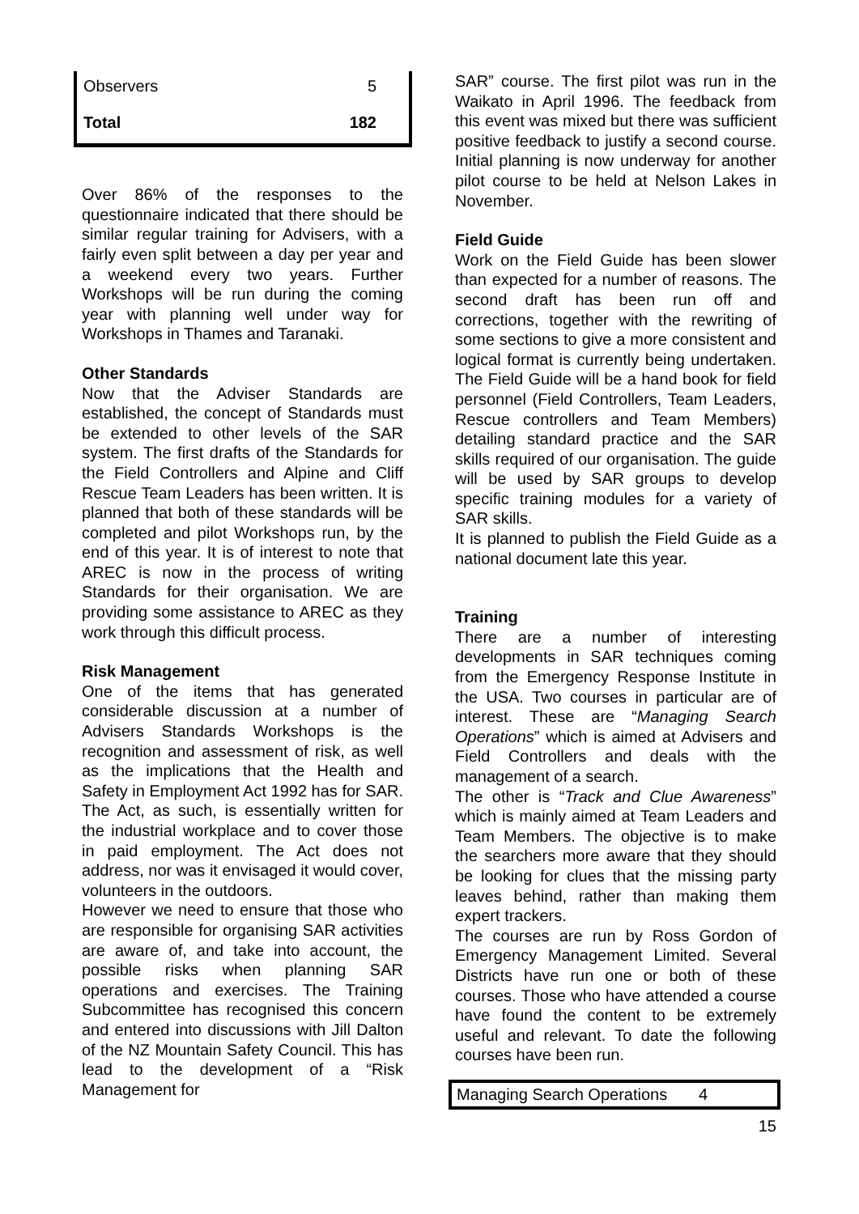| Observers | 5 |
| Total | 182 |
Over 86% of the responses to the questionnaire indicated that there should be similar regular training for Advisers, with a fairly even split between a day per year and a weekend every two years. Further Workshops will be run during the coming year with planning well under way for Workshops in Thames and Taranaki.
Other Standards
Now that the Adviser Standards are established, the concept of Standards must be extended to other levels of the SAR system. The first drafts of the Standards for the Field Controllers and Alpine and Cliff Rescue Team Leaders has been written. It is planned that both of these standards will be completed and pilot Workshops run, by the end of this year. It is of interest to note that AREC is now in the process of writing Standards for their organisation. We are providing some assistance to AREC as they work through this difficult process.
Risk Management
One of the items that has generated considerable discussion at a number of Advisers Standards Workshops is the recognition and assessment of risk, as well as the implications that the Health and Safety in Employment Act 1992 has for SAR. The Act, as such, is essentially written for the industrial workplace and to cover those in paid employment. The Act does not address, nor was it envisaged it would cover, volunteers in the outdoors.
However we need to ensure that those who are responsible for organising SAR activities are aware of, and take into account, the possible risks when planning SAR operations and exercises. The Training Subcommittee has recognised this concern and entered into discussions with Jill Dalton of the NZ Mountain Safety Council. This has lead to the development of a “Risk Management for
SAR” course. The first pilot was run in the Waikato in April 1996. The feedback from this event was mixed but there was sufficient positive feedback to justify a second course. Initial planning is now underway for another pilot course to be held at Nelson Lakes in November.
Field Guide
Work on the Field Guide has been slower than expected for a number of reasons. The second draft has been run off and corrections, together with the rewriting of some sections to give a more consistent and logical format is currently being undertaken. The Field Guide will be a hand book for field personnel (Field Controllers, Team Leaders, Rescue controllers and Team Members) detailing standard practice and the SAR skills required of our organisation. The guide will be used by SAR groups to develop specific training modules for a variety of SAR skills.
It is planned to publish the Field Guide as a national document late this year.
Training
There are a number of interesting developments in SAR techniques coming from the Emergency Response Institute in the USA. Two courses in particular are of interest. These are “Managing Search Operations” which is aimed at Advisers and Field Controllers and deals with the management of a search.
The other is “Track and Clue Awareness” which is mainly aimed at Team Leaders and Team Members. The objective is to make the searchers more aware that they should be looking for clues that the missing party leaves behind, rather than making them expert trackers.
The courses are run by Ross Gordon of Emergency Management Limited. Several Districts have run one or both of these courses. Those who have attended a course have found the content to be extremely useful and relevant. To date the following courses have been run.
| Managing Search Operations 4 |
15